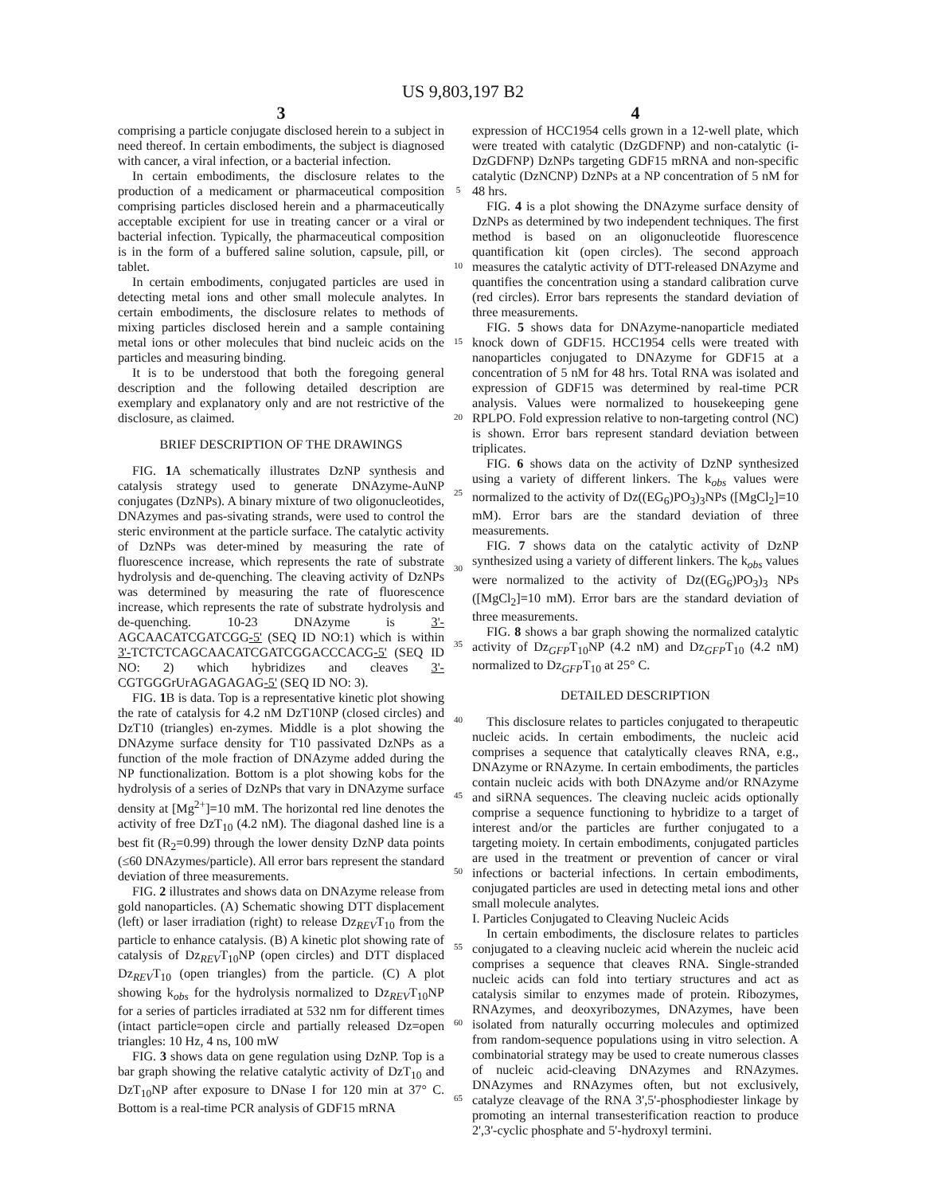US 9,803,197 B2
3
comprising a particle conjugate disclosed herein to a subject in need thereof. In certain embodiments, the subject is diagnosed with cancer, a viral infection, or a bacterial infection.
In certain embodiments, the disclosure relates to the production of a medicament or pharmaceutical composition comprising particles disclosed herein and a pharmaceutically acceptable excipient for use in treating cancer or a viral or bacterial infection. Typically, the pharmaceutical composition is in the form of a buffered saline solution, capsule, pill, or tablet.
In certain embodiments, conjugated particles are used in detecting metal ions and other small molecule analytes. In certain embodiments, the disclosure relates to methods of mixing particles disclosed herein and a sample containing metal ions or other molecules that bind nucleic acids on the particles and measuring binding.
It is to be understood that both the foregoing general description and the following detailed description are exemplary and explanatory only and are not restrictive of the disclosure, as claimed.
BRIEF DESCRIPTION OF THE DRAWINGS
FIG. 1 A schematically illustrates DzNP synthesis and catalysis strategy used to generate DNAzyme-AuNP conjugates (DzNPs). A binary mixture of two oligonucleotides, DNAzymes and pas-sivating strands, were used to control the steric environment at the particle surface. The catalytic activity of DzNPs was deter-mined by measuring the rate of fluorescence increase, which represents the rate of substrate hydrolysis and de-quenching. The cleaving activity of DzNPs was determined by measuring the rate of fluorescence increase, which represents the rate of substrate hydrolysis and de-quenching. 10-23 DNAzyme is 3'-AGCAACATCGATCGG-5' (SEQ ID NO:1) which is within 3'-TCTCTCAGCAACATCGATCGGACCCACG-5' (SEQ ID NO: 2) which hybridizes and cleaves 3'-CGTGGGrUrAGAGAGAG-5' (SEQ ID NO: 3).
FIG. 1 B is data. Top is a representative kinetic plot showing the rate of catalysis for 4.2 nM DzT10NP (closed circles) and DzT10 (triangles) en-zymes. Middle is a plot showing the DNAzyme surface density for T10 passivated DzNPs as a function of the mole fraction of DNAzyme added during the NP functionalization. Bottom is a plot showing kobs for the hydrolysis of a series of DzNPs that vary in DNAzyme surface density at [Mg<sup>2+</sup>]=10 mM. The horizontal red line denotes the activity of free DzT<sub>10</sub> (4.2 nM). The diagonal dashed line is a best fit (R<sub>2</sub>=0.99) through the lower density DzNP data points (≤60 DNAzymes/particle). All error bars represent the standard deviation of three measurements.
FIG. 2 illustrates and shows data on DNAzyme release from gold nanoparticles. (A) Schematic showing DTT displacement (left) or laser irradiation (right) to release Dz<sub>REV</sub>T<sub>10</sub> from the particle to enhance catalysis. (B) A kinetic plot showing rate of catalysis of Dz<sub>REV</sub>T<sub>10</sub>NP (open circles) and DTT displaced Dz<sub>REV</sub>T<sub>10</sub> (open triangles) from the particle. (C) A plot showing k<sub>obs</sub> for the hydrolysis normalized to Dz<sub>REV</sub>T<sub>10</sub>NP for a series of particles irradiated at 532 nm for different times (intact particle=open circle and partially released Dz=open triangles: 10 Hz, 4 ns, 100 mW
FIG. 3 shows data on gene regulation using DzNP. Top is a bar graph showing the relative catalytic activity of DzT<sub>10</sub> and DzT<sub>10</sub>NP after exposure to DNase I for 120 min at 37° C. Bottom is a real-time PCR analysis of GDF15 mRNA
5
10
15
20
25
30
35
40
45
50
55
60
65
4
expression of HCC1954 cells grown in a 12-well plate, which were treated with catalytic (DzGDFNP) and non-catalytic (i-DzGDFNP) DzNPs targeting GDF15 mRNA and non-specific catalytic (DzNCNP) DzNPs at a NP concentration of 5 nM for 48 hrs.
FIG. 4 is a plot showing the DNAzyme surface density of DzNPs as determined by two independent techniques. The first method is based on an oligonucleotide fluorescence quantification kit (open circles). The second approach measures the catalytic activity of DTT-released DNAzyme and quantifies the concentration using a standard calibration curve (red circles). Error bars represents the standard deviation of three measurements.
FIG. 5 shows data for DNAzyme-nanoparticle mediated knock down of GDF15. HCC1954 cells were treated with nanoparticles conjugated to DNAzyme for GDF15 at a concentration of 5 nM for 48 hrs. Total RNA was isolated and expression of GDF15 was determined by real-time PCR analysis. Values were normalized to housekeeping gene RPLPO. Fold expression relative to non-targeting control (NC) is shown. Error bars represent standard deviation between triplicates.
FIG. 6 shows data on the activity of DzNP synthesized using a variety of different linkers. The k<sub>obs</sub> values were normalized to the activity of Dz((EG<sub>6</sub>)PO<sub>3</sub>)<sub>3</sub>NPs ([MgCl<sub>2</sub>]=10 mM). Error bars are the standard deviation of three measurements.
FIG. 7 shows data on the catalytic activity of DzNP synthesized using a variety of different linkers. The k<sub>obs</sub> values were normalized to the activity of Dz((EG<sub>6</sub>)PO<sub>3</sub>)<sub>3</sub> NPs ([MgCl<sub>2</sub>]=10 mM). Error bars are the standard deviation of three measurements.
FIG. 8 shows a bar graph showing the normalized catalytic activity of Dz<sub>GFP</sub>T<sub>10</sub>NP (4.2 nM) and Dz<sub>GFP</sub>T<sub>10</sub> (4.2 nM) normalized to Dz<sub>GFP</sub>T<sub>10</sub> at 25° C.
DETAILED DESCRIPTION
This disclosure relates to particles conjugated to therapeutic nucleic acids. In certain embodiments, the nucleic acid comprises a sequence that catalytically cleaves RNA, e.g., DNAzyme or RNAzyme. In certain embodiments, the particles contain nucleic acids with both DNAzyme and/or RNAzyme and siRNA sequences. The cleaving nucleic acids optionally comprise a sequence functioning to hybridize to a target of interest and/or the particles are further conjugated to a targeting moiety. In certain embodiments, conjugated particles are used in the treatment or prevention of cancer or viral infections or bacterial infections. In certain embodiments, conjugated particles are used in detecting metal ions and other small molecule analytes.
I. Particles Conjugated to Cleaving Nucleic Acids
In certain embodiments, the disclosure relates to particles conjugated to a cleaving nucleic acid wherein the nucleic acid comprises a sequence that cleaves RNA. Single-stranded nucleic acids can fold into tertiary structures and act as catalysis similar to enzymes made of protein. Ribozymes, RNAzymes, and deoxyribozymes, DNAzymes, have been isolated from naturally occurring molecules and optimized from random-sequence populations using in vitro selection. A combinatorial strategy may be used to create numerous classes of nucleic acid-cleaving DNAzymes and RNAzymes. DNAzymes and RNAzymes often, but not exclusively, catalyze cleavage of the RNA 3',5'-phosphodiester linkage by promoting an internal transesterification reaction to produce 2',3'-cyclic phosphate and 5'-hydroxyl termini.